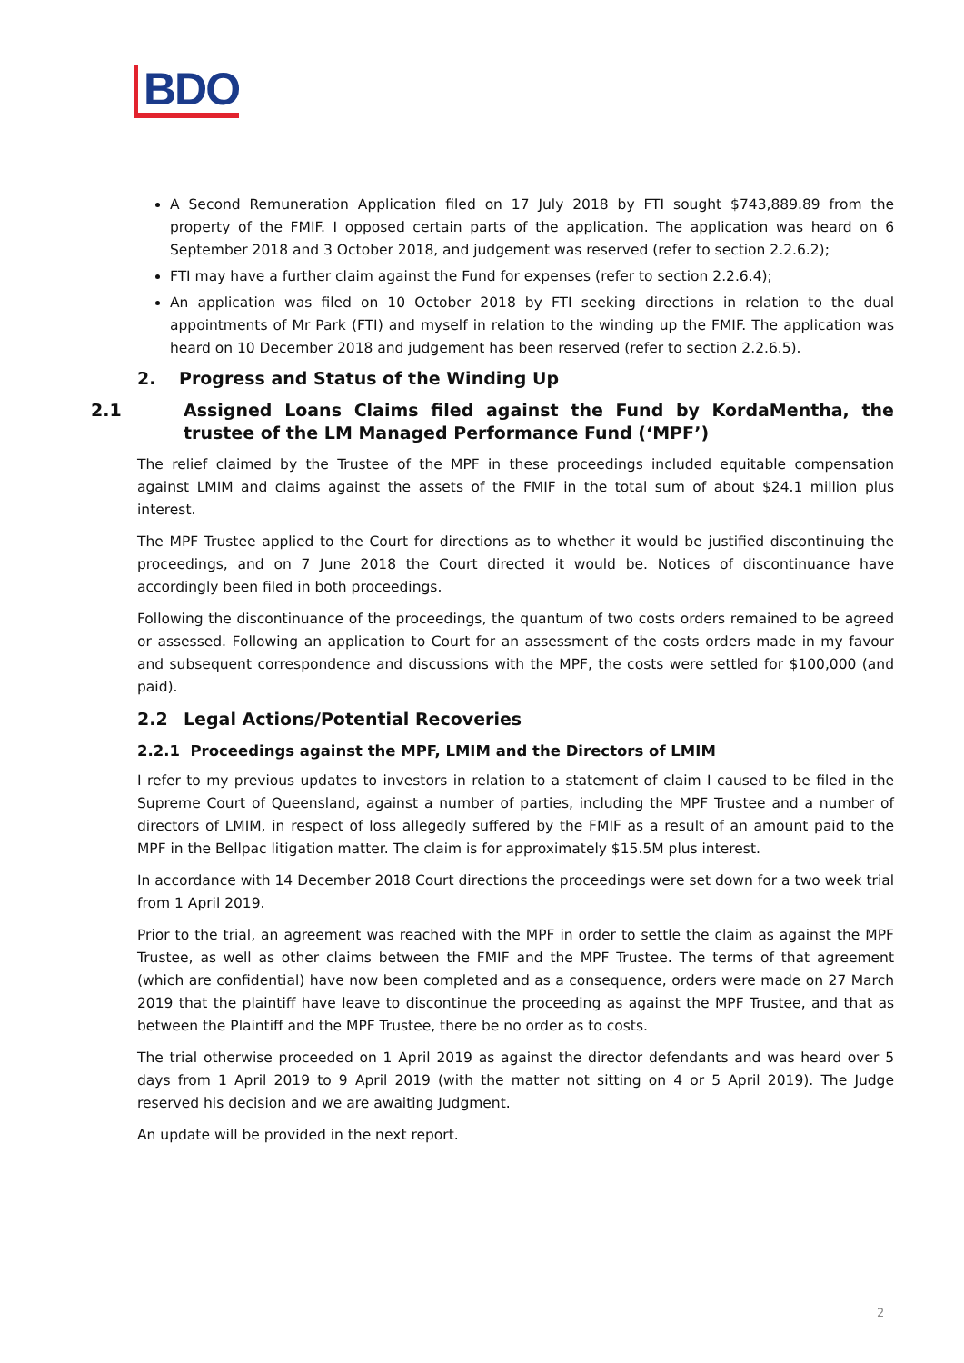BDO
A Second Remuneration Application filed on 17 July 2018 by FTI sought $743,889.89 from the property of the FMIF. I opposed certain parts of the application. The application was heard on 6 September 2018 and 3 October 2018, and judgement was reserved (refer to section 2.2.6.2);
FTI may have a further claim against the Fund for expenses (refer to section 2.2.6.4);
An application was filed on 10 October 2018 by FTI seeking directions in relation to the dual appointments of Mr Park (FTI) and myself in relation to the winding up the FMIF. The application was heard on 10 December 2018 and judgement has been reserved (refer to section 2.2.6.5).
2. Progress and Status of the Winding Up
2.1 Assigned Loans Claims filed against the Fund by KordaMentha, the trustee of the LM Managed Performance Fund (‘MPF’)
The relief claimed by the Trustee of the MPF in these proceedings included equitable compensation against LMIM and claims against the assets of the FMIF in the total sum of about $24.1 million plus interest.
The MPF Trustee applied to the Court for directions as to whether it would be justified discontinuing the proceedings, and on 7 June 2018 the Court directed it would be. Notices of discontinuance have accordingly been filed in both proceedings.
Following the discontinuance of the proceedings, the quantum of two costs orders remained to be agreed or assessed. Following an application to Court for an assessment of the costs orders made in my favour and subsequent correspondence and discussions with the MPF, the costs were settled for $100,000 (and paid).
2.2 Legal Actions/Potential Recoveries
2.2.1 Proceedings against the MPF, LMIM and the Directors of LMIM
I refer to my previous updates to investors in relation to a statement of claim I caused to be filed in the Supreme Court of Queensland, against a number of parties, including the MPF Trustee and a number of directors of LMIM, in respect of loss allegedly suffered by the FMIF as a result of an amount paid to the MPF in the Bellpac litigation matter. The claim is for approximately $15.5M plus interest.
In accordance with 14 December 2018 Court directions the proceedings were set down for a two week trial from 1 April 2019.
Prior to the trial, an agreement was reached with the MPF in order to settle the claim as against the MPF Trustee, as well as other claims between the FMIF and the MPF Trustee. The terms of that agreement (which are confidential) have now been completed and as a consequence, orders were made on 27 March 2019 that the plaintiff have leave to discontinue the proceeding as against the MPF Trustee, and that as between the Plaintiff and the MPF Trustee, there be no order as to costs.
The trial otherwise proceeded on 1 April 2019 as against the director defendants and was heard over 5 days from 1 April 2019 to 9 April 2019 (with the matter not sitting on 4 or 5 April 2019). The Judge reserved his decision and we are awaiting Judgment.
An update will be provided in the next report.
2